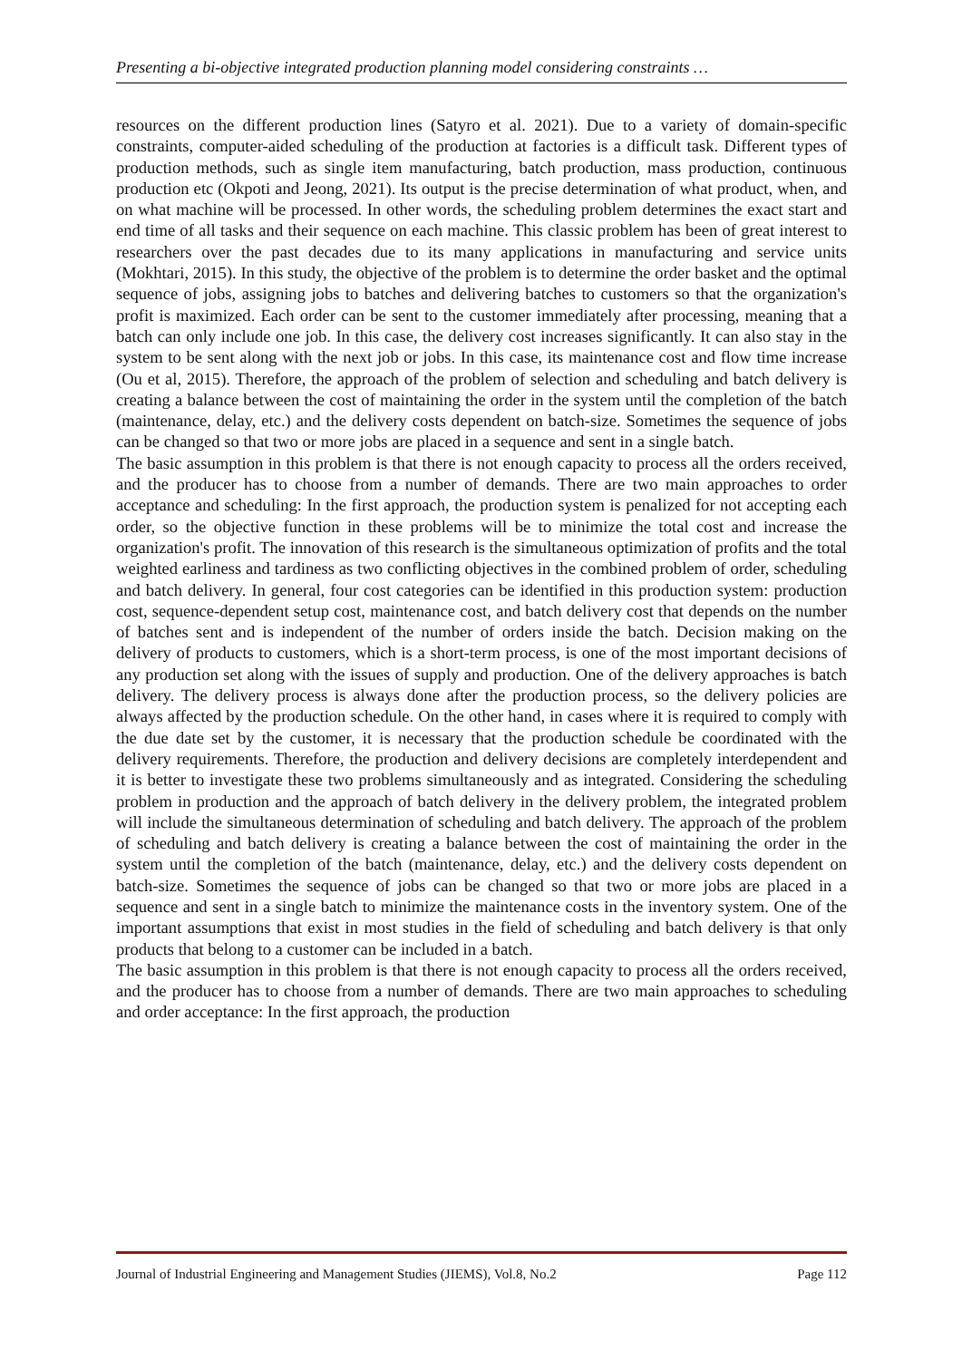Presenting a bi-objective integrated production planning model considering constraints …
resources on the different production lines (Satyro et al. 2021). Due to a variety of domain-specific constraints, computer-aided scheduling of the production at factories is a difficult task. Different types of production methods, such as single item manufacturing, batch production, mass production, continuous production etc (Okpoti and Jeong, 2021). Its output is the precise determination of what product, when, and on what machine will be processed. In other words, the scheduling problem determines the exact start and end time of all tasks and their sequence on each machine. This classic problem has been of great interest to researchers over the past decades due to its many applications in manufacturing and service units (Mokhtari, 2015). In this study, the objective of the problem is to determine the order basket and the optimal sequence of jobs, assigning jobs to batches and delivering batches to customers so that the organization's profit is maximized. Each order can be sent to the customer immediately after processing, meaning that a batch can only include one job. In this case, the delivery cost increases significantly. It can also stay in the system to be sent along with the next job or jobs. In this case, its maintenance cost and flow time increase (Ou et al, 2015). Therefore, the approach of the problem of selection and scheduling and batch delivery is creating a balance between the cost of maintaining the order in the system until the completion of the batch (maintenance, delay, etc.) and the delivery costs dependent on batch-size. Sometimes the sequence of jobs can be changed so that two or more jobs are placed in a sequence and sent in a single batch.
The basic assumption in this problem is that there is not enough capacity to process all the orders received, and the producer has to choose from a number of demands. There are two main approaches to order acceptance and scheduling: In the first approach, the production system is penalized for not accepting each order, so the objective function in these problems will be to minimize the total cost and increase the organization's profit. The innovation of this research is the simultaneous optimization of profits and the total weighted earliness and tardiness as two conflicting objectives in the combined problem of order, scheduling and batch delivery. In general, four cost categories can be identified in this production system: production cost, sequence-dependent setup cost, maintenance cost, and batch delivery cost that depends on the number of batches sent and is independent of the number of orders inside the batch. Decision making on the delivery of products to customers, which is a short-term process, is one of the most important decisions of any production set along with the issues of supply and production. One of the delivery approaches is batch delivery. The delivery process is always done after the production process, so the delivery policies are always affected by the production schedule. On the other hand, in cases where it is required to comply with the due date set by the customer, it is necessary that the production schedule be coordinated with the delivery requirements. Therefore, the production and delivery decisions are completely interdependent and it is better to investigate these two problems simultaneously and as integrated. Considering the scheduling problem in production and the approach of batch delivery in the delivery problem, the integrated problem will include the simultaneous determination of scheduling and batch delivery. The approach of the problem of scheduling and batch delivery is creating a balance between the cost of maintaining the order in the system until the completion of the batch (maintenance, delay, etc.) and the delivery costs dependent on batch-size. Sometimes the sequence of jobs can be changed so that two or more jobs are placed in a sequence and sent in a single batch to minimize the maintenance costs in the inventory system. One of the important assumptions that exist in most studies in the field of scheduling and batch delivery is that only products that belong to a customer can be included in a batch.
The basic assumption in this problem is that there is not enough capacity to process all the orders received, and the producer has to choose from a number of demands. There are two main approaches to scheduling and order acceptance: In the first approach, the production
Journal of Industrial Engineering and Management Studies (JIEMS), Vol.8, No.2 Page 112